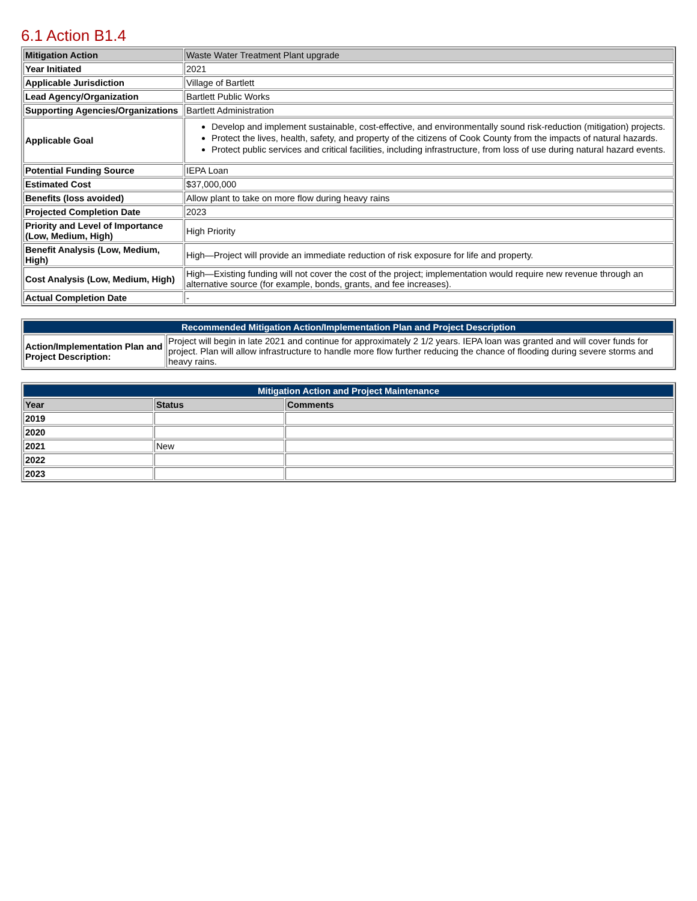6.1 Action B1.4
| Mitigation Action | Waste Water Treatment Plant upgrade |
| Year Initiated | 2021 |
| Applicable Jurisdiction | Village of Bartlett |
| Lead Agency/Organization | Bartlett Public Works |
| Supporting Agencies/Organizations | Bartlett Administration |
| Applicable Goal | Develop and implement sustainable, cost-effective, and environmentally sound risk-reduction (mitigation) projects. Protect the lives, health, safety, and property of the citizens of Cook County from the impacts of natural hazards. Protect public services and critical facilities, including infrastructure, from loss of use during natural hazard events. |
| Potential Funding Source | IEPA Loan |
| Estimated Cost | $37,000,000 |
| Benefits (loss avoided) | Allow plant to take on more flow during heavy rains |
| Projected Completion Date | 2023 |
| Priority and Level of Importance (Low, Medium, High) | High Priority |
| Benefit Analysis (Low, Medium, High) | High—Project will provide an immediate reduction of risk exposure for life and property. |
| Cost Analysis (Low, Medium, High) | High—Existing funding will not cover the cost of the project; implementation would require new revenue through an alternative source (for example, bonds, grants, and fee increases). |
| Actual Completion Date | - |
| Recommended Mitigation Action/Implementation Plan and Project Description | |
| --- | --- |
| Action/Implementation Plan and Project Description: | Project will begin in late 2021 and continue for approximately 2 1/2 years. IEPA loan was granted and will cover funds for project. Plan will allow infrastructure to handle more flow further reducing the chance of flooding during severe storms and heavy rains. |
| Mitigation Action and Project Maintenance | | |
| --- | --- | --- |
| Year | Status | Comments |
| 2019 | | |
| 2020 | | |
| 2021 | New | |
| 2022 | | |
| 2023 | | |